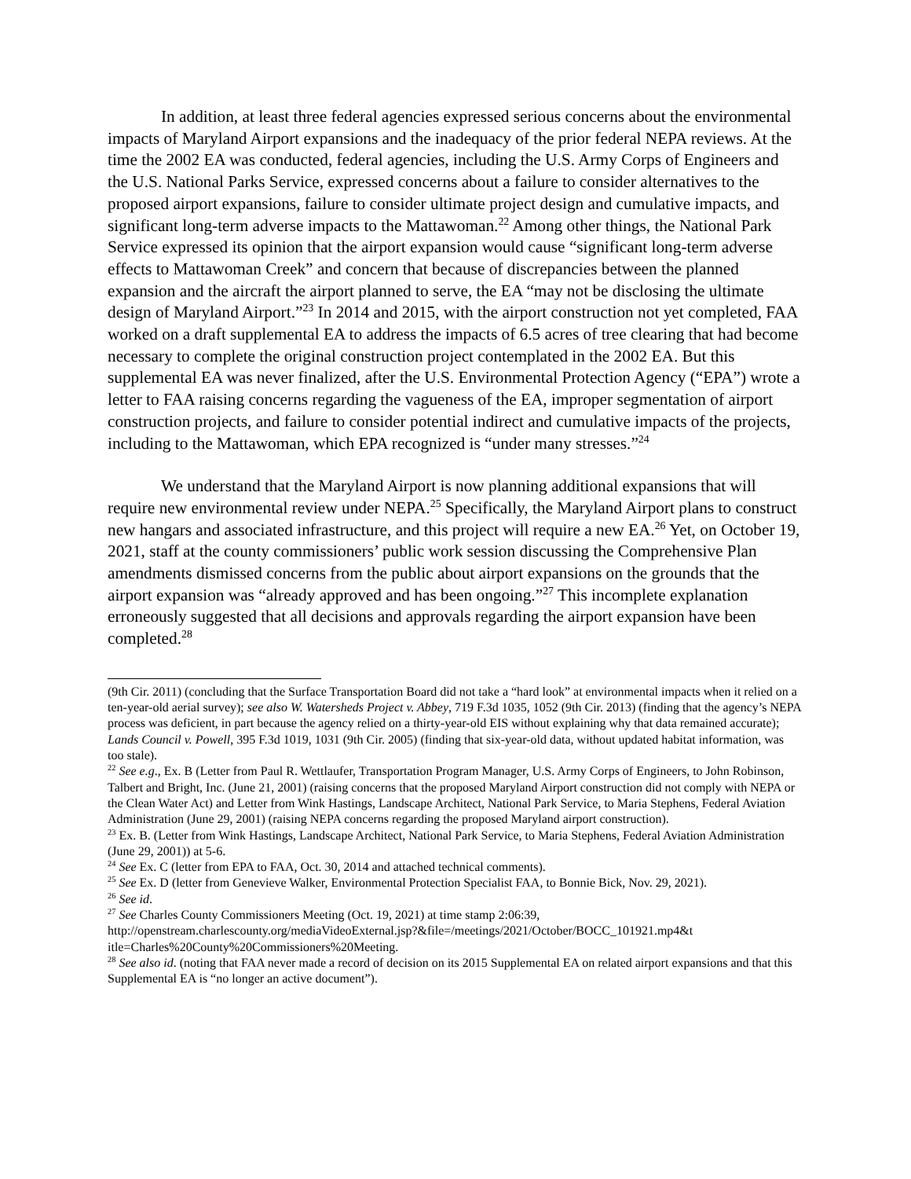In addition, at least three federal agencies expressed serious concerns about the environmental impacts of Maryland Airport expansions and the inadequacy of the prior federal NEPA reviews. At the time the 2002 EA was conducted, federal agencies, including the U.S. Army Corps of Engineers and the U.S. National Parks Service, expressed concerns about a failure to consider alternatives to the proposed airport expansions, failure to consider ultimate project design and cumulative impacts, and significant long-term adverse impacts to the Mattawoman.<sup>22</sup> Among other things, the National Park Service expressed its opinion that the airport expansion would cause “significant long-term adverse effects to Mattawoman Creek” and concern that because of discrepancies between the planned expansion and the aircraft the airport planned to serve, the EA “may not be disclosing the ultimate design of Maryland Airport.”<sup>23</sup> In 2014 and 2015, with the airport construction not yet completed, FAA worked on a draft supplemental EA to address the impacts of 6.5 acres of tree clearing that had become necessary to complete the original construction project contemplated in the 2002 EA. But this supplemental EA was never finalized, after the U.S. Environmental Protection Agency (“EPA”) wrote a letter to FAA raising concerns regarding the vagueness of the EA, improper segmentation of airport construction projects, and failure to consider potential indirect and cumulative impacts of the projects, including to the Mattawoman, which EPA recognized is “under many stresses.”<sup>24</sup>
We understand that the Maryland Airport is now planning additional expansions that will require new environmental review under NEPA.<sup>25</sup> Specifically, the Maryland Airport plans to construct new hangars and associated infrastructure, and this project will require a new EA.<sup>26</sup> Yet, on October 19, 2021, staff at the county commissioners’ public work session discussing the Comprehensive Plan amendments dismissed concerns from the public about airport expansions on the grounds that the airport expansion was “already approved and has been ongoing.”<sup>27</sup> This incomplete explanation erroneously suggested that all decisions and approvals regarding the airport expansion have been completed.<sup>28</sup>
(9th Cir. 2011) (concluding that the Surface Transportation Board did not take a “hard look” at environmental impacts when it relied on a ten-year-old aerial survey); see also W. Watersheds Project v. Abbey, 719 F.3d 1035, 1052 (9th Cir. 2013) (finding that the agency’s NEPA process was deficient, in part because the agency relied on a thirty-year-old EIS without explaining why that data remained accurate); Lands Council v. Powell, 395 F.3d 1019, 1031 (9th Cir. 2005) (finding that six-year-old data, without updated habitat information, was too stale).
<sup>22</sup> See e.g., Ex. B (Letter from Paul R. Wettlaufer, Transportation Program Manager, U.S. Army Corps of Engineers, to John Robinson, Talbert and Bright, Inc. (June 21, 2001) (raising concerns that the proposed Maryland Airport construction did not comply with NEPA or the Clean Water Act) and Letter from Wink Hastings, Landscape Architect, National Park Service, to Maria Stephens, Federal Aviation Administration (June 29, 2001) (raising NEPA concerns regarding the proposed Maryland airport construction).
<sup>23</sup> Ex. B. (Letter from Wink Hastings, Landscape Architect, National Park Service, to Maria Stephens, Federal Aviation Administration (June 29, 2001)) at 5-6.
<sup>24</sup> See Ex. C (letter from EPA to FAA, Oct. 30, 2014 and attached technical comments).
<sup>25</sup> See Ex. D (letter from Genevieve Walker, Environmental Protection Specialist FAA, to Bonnie Bick, Nov. 29, 2021).
<sup>26</sup> See id.
<sup>27</sup> See Charles County Commissioners Meeting (Oct. 19, 2021) at time stamp 2:06:39, http://openstream.charlescounty.org/mediaVideoExternal.jsp?&file=/meetings/2021/October/BOCC_101921.mp4&t itle=Charles%20County%20Commissioners%20Meeting.
<sup>28</sup> See also id. (noting that FAA never made a record of decision on its 2015 Supplemental EA on related airport expansions and that this Supplemental EA is “no longer an active document”).